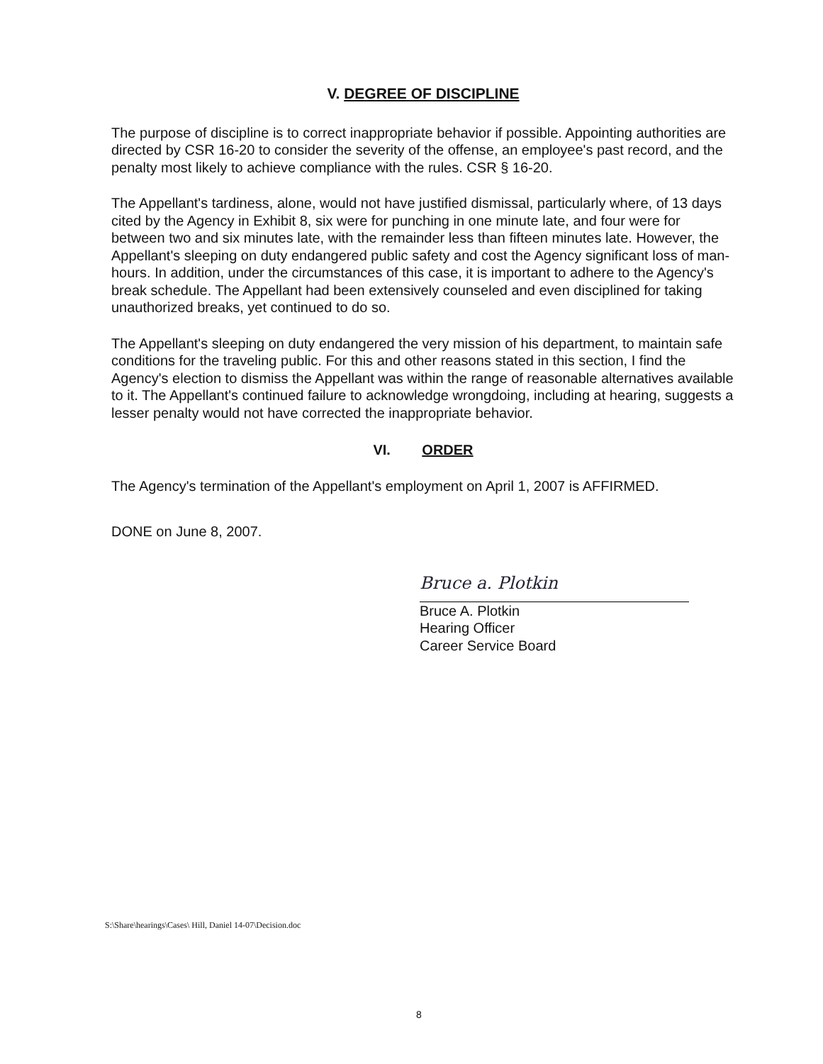V. DEGREE OF DISCIPLINE
The purpose of discipline is to correct inappropriate behavior if possible. Appointing authorities are directed by CSR 16-20 to consider the severity of the offense, an employee's past record, and the penalty most likely to achieve compliance with the rules. CSR § 16-20.
The Appellant's tardiness, alone, would not have justified dismissal, particularly where, of 13 days cited by the Agency in Exhibit 8, six were for punching in one minute late, and four were for between two and six minutes late, with the remainder less than fifteen minutes late. However, the Appellant's sleeping on duty endangered public safety and cost the Agency significant loss of man-hours. In addition, under the circumstances of this case, it is important to adhere to the Agency's break schedule. The Appellant had been extensively counseled and even disciplined for taking unauthorized breaks, yet continued to do so.
The Appellant's sleeping on duty endangered the very mission of his department, to maintain safe conditions for the traveling public. For this and other reasons stated in this section, I find the Agency's election to dismiss the Appellant was within the range of reasonable alternatives available to it. The Appellant's continued failure to acknowledge wrongdoing, including at hearing, suggests a lesser penalty would not have corrected the inappropriate behavior.
VI. ORDER
The Agency's termination of the Appellant's employment on April 1, 2007 is AFFIRMED.
DONE on June 8, 2007.
Bruce a. Plotkin
Bruce A. Plotkin
Hearing Officer
Career Service Board
S:\Share\hearings\Cases\ Hill, Daniel 14-07\Decision.doc
8